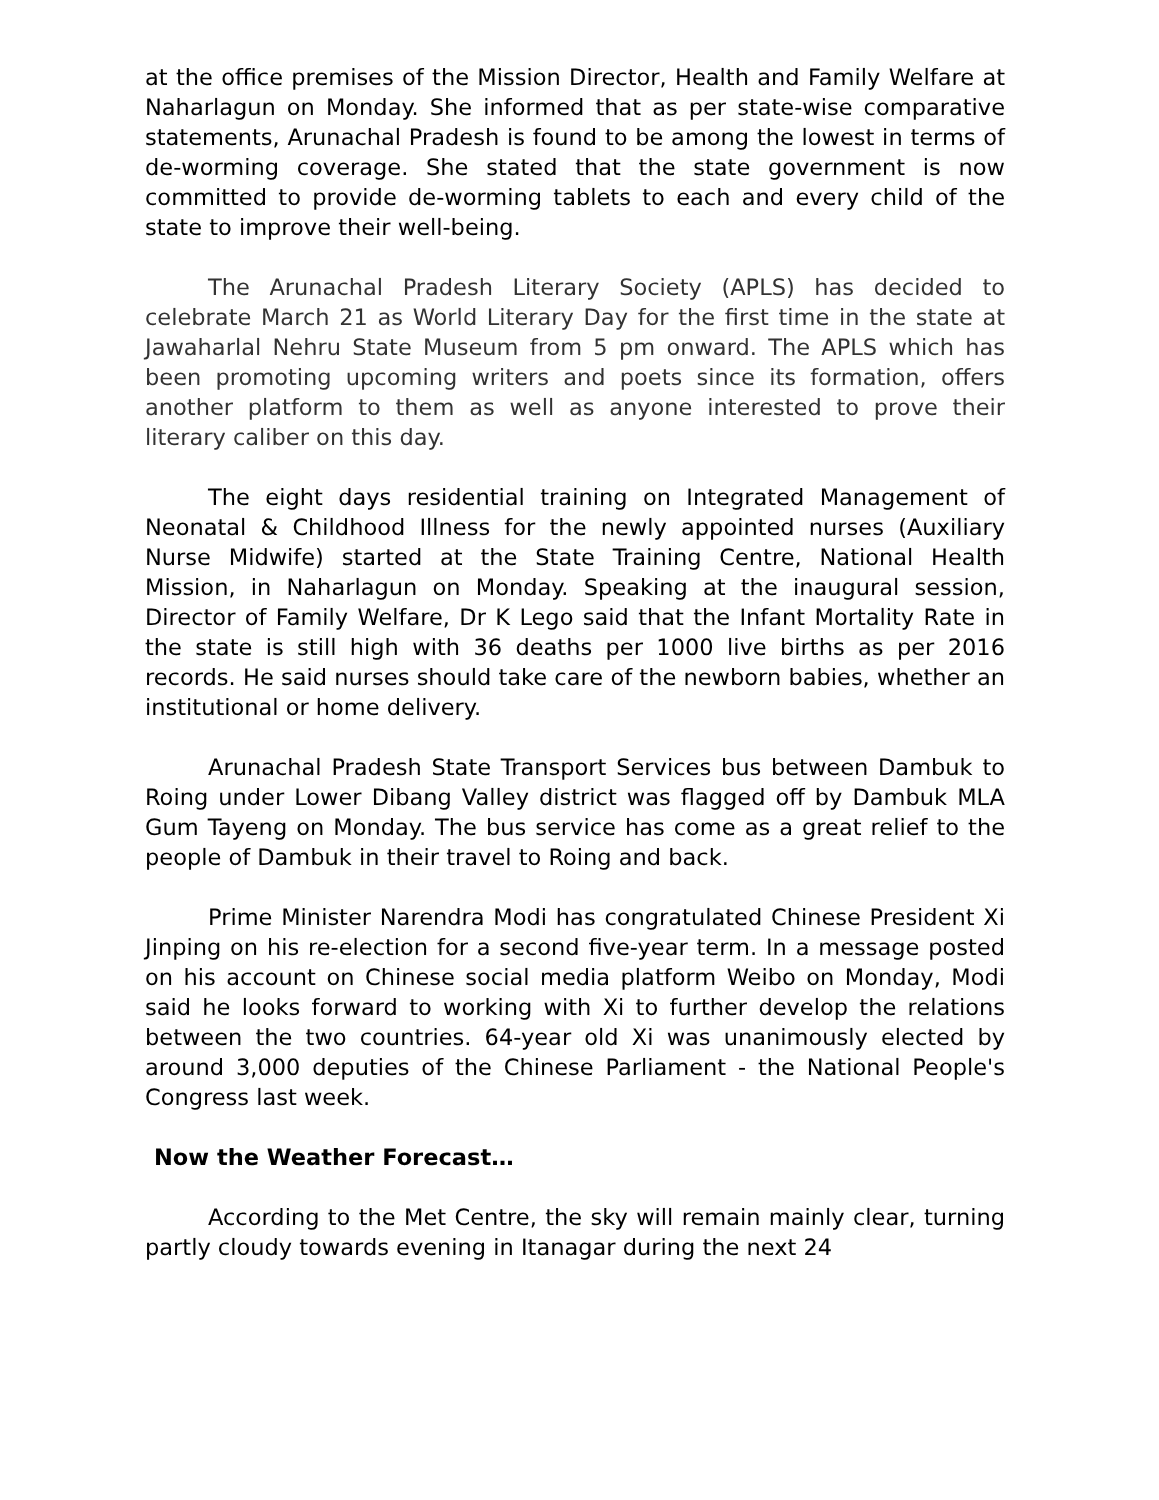at the office premises of the Mission Director, Health and Family Welfare at Naharlagun on Monday. She informed that as per state-wise comparative statements, Arunachal Pradesh is found to be among the lowest in terms of de-worming coverage. She stated that the state government is now committed to provide de-worming tablets to each and every child of the state to improve their well-being.
The Arunachal Pradesh Literary Society (APLS) has decided to celebrate March 21 as World Literary Day for the first time in the state at Jawaharlal Nehru State Museum from 5 pm onward. The APLS which has been promoting upcoming writers and poets since its formation, offers another platform to them as well as anyone interested to prove their literary caliber on this day.
The eight days residential training on Integrated Management of Neonatal & Childhood Illness for the newly appointed nurses (Auxiliary Nurse Midwife) started at the State Training Centre, National Health Mission, in Naharlagun on Monday. Speaking at the inaugural session, Director of Family Welfare, Dr K Lego said that the Infant Mortality Rate in the state is still high with 36 deaths per 1000 live births as per 2016 records. He said nurses should take care of the newborn babies, whether an institutional or home delivery.
Arunachal Pradesh State Transport Services bus between Dambuk to Roing under Lower Dibang Valley district was flagged off by Dambuk MLA Gum Tayeng on Monday. The bus service has come as a great relief to the people of Dambuk in their travel to Roing and back.
Prime Minister Narendra Modi has congratulated Chinese President Xi Jinping on his re-election for a second five-year term. In a message posted on his account on Chinese social media platform Weibo on Monday, Modi said he looks forward to working with Xi to further develop the relations between the two countries. 64-year old Xi was unanimously elected by around 3,000 deputies of the Chinese Parliament - the National People's Congress last week.
Now the Weather Forecast…
According to the Met Centre, the sky will remain mainly clear, turning partly cloudy towards evening in Itanagar during the next 24